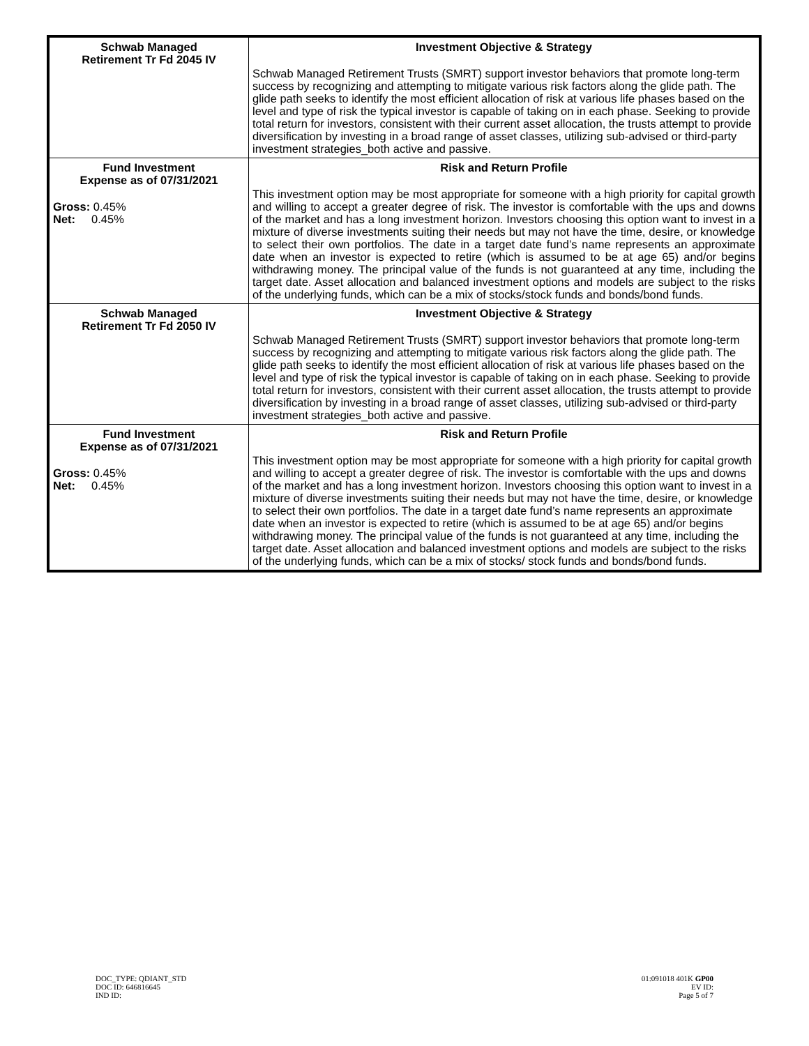| Schwab Managed Retirement Tr Fd 2045 IV | Investment Objective & Strategy Schwab Managed Retirement Trusts (SMRT) support investor behaviors that promote long-term success by recognizing and attempting to mitigate various risk factors along the glide path. The glide path seeks to identify the most efficient allocation of risk at various life phases based on the level and type of risk the typical investor is capable of taking on in each phase. Seeking to provide total return for investors, consistent with their current asset allocation, the trusts attempt to provide diversification by investing in a broad range of asset classes, utilizing sub-advised or third-party investment strategies_both active and passive. |
| Fund Investment Expense as of 07/31/2021 Gross: 0.45% Net: 0.45% | Risk and Return Profile This investment option may be most appropriate for someone with a high priority for capital growth and willing to accept a greater degree of risk. The investor is comfortable with the ups and downs of the market and has a long investment horizon. Investors choosing this option want to invest in a mixture of diverse investments suiting their needs but may not have the time, desire, or knowledge to select their own portfolios. The date in a target date fund’s name represents an approximate date when an investor is expected to retire (which is assumed to be at age 65) and/or begins withdrawing money. The principal value of the funds is not guaranteed at any time, including the target date. Asset allocation and balanced investment options and models are subject to the risks of the underlying funds, which can be a mix of stocks/stock funds and bonds/bond funds. |
| Schwab Managed Retirement Tr Fd 2050 IV | Investment Objective & Strategy Schwab Managed Retirement Trusts (SMRT) support investor behaviors that promote long-term success by recognizing and attempting to mitigate various risk factors along the glide path. The glide path seeks to identify the most efficient allocation of risk at various life phases based on the level and type of risk the typical investor is capable of taking on in each phase. Seeking to provide total return for investors, consistent with their current asset allocation, the trusts attempt to provide diversification by investing in a broad range of asset classes, utilizing sub-advised or third-party investment strategies_both active and passive. |
| Fund Investment Expense as of 07/31/2021 Gross: 0.45% Net: 0.45% | Risk and Return Profile This investment option may be most appropriate for someone with a high priority for capital growth and willing to accept a greater degree of risk. The investor is comfortable with the ups and downs of the market and has a long investment horizon. Investors choosing this option want to invest in a mixture of diverse investments suiting their needs but may not have the time, desire, or knowledge to select their own portfolios. The date in a target date fund’s name represents an approximate date when an investor is expected to retire (which is assumed to be at age 65) and/or begins withdrawing money. The principal value of the funds is not guaranteed at any time, including the target date. Asset allocation and balanced investment options and models are subject to the risks of the underlying funds, which can be a mix of stocks/ stock funds and bonds/bond funds. |
DOC_TYPE: QDIANT_STD
DOC ID: 646816645
IND ID:
01:091018 401K GP00
EV ID:
Page 5 of 7